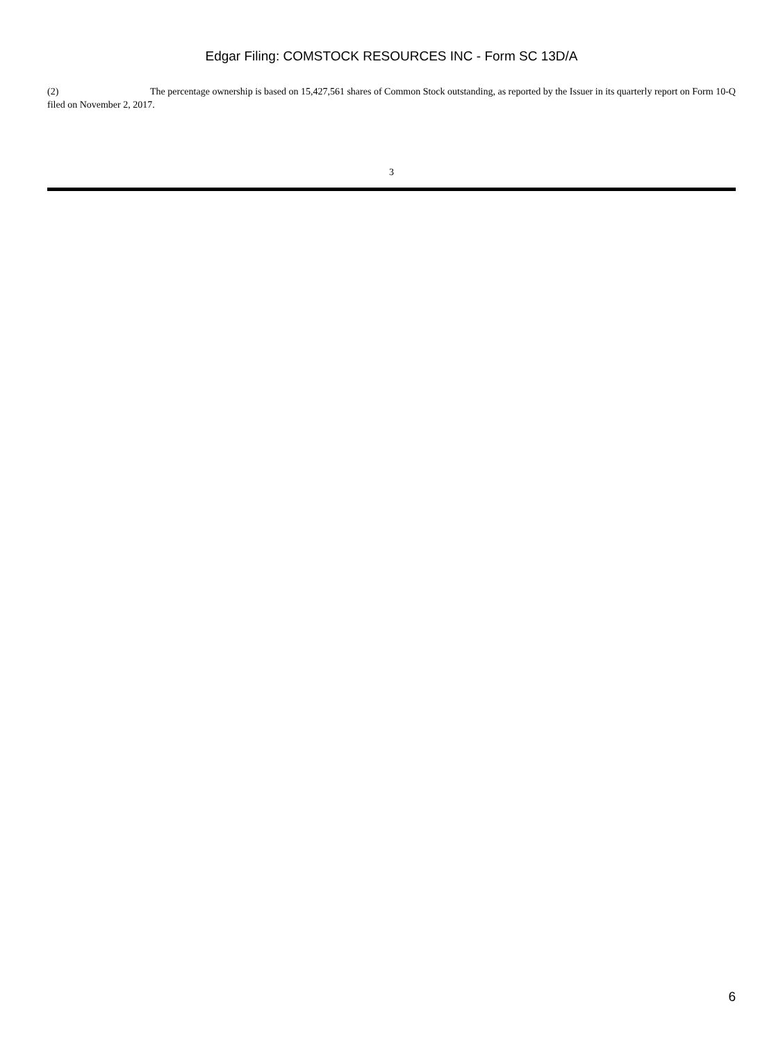Edgar Filing: COMSTOCK RESOURCES INC - Form SC 13D/A
(2) The percentage ownership is based on 15,427,561 shares of Common Stock outstanding, as reported by the Issuer in its quarterly report on Form 10-Q filed on November 2, 2017.
3
6